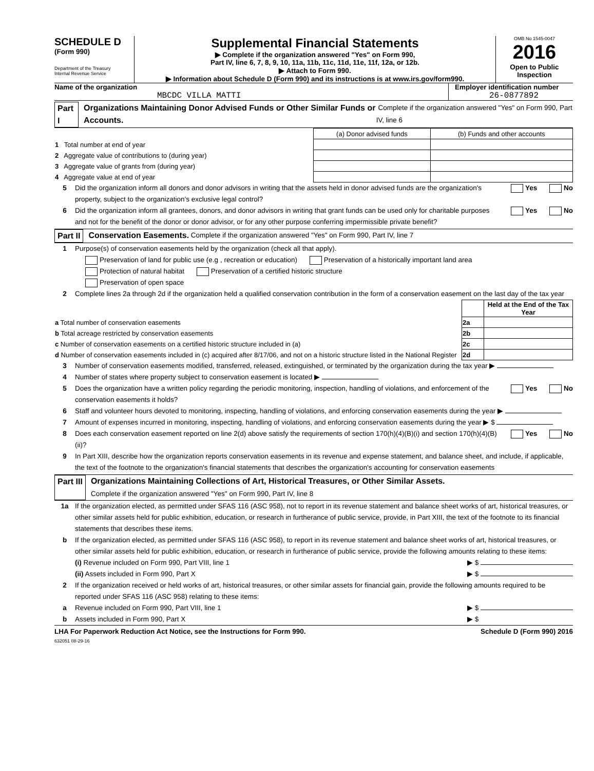SCHEDULE D
(Form 990)
Department of the Treasury
Internal Revenue Service
Supplemental Financial Statements
▶ Complete if the organization answered "Yes" on Form 990,
Part IV, line 6, 7, 8, 9, 10, 11a, 11b, 11c, 11d, 11e, 11f, 12a, or 12b.
▶ Attach to Form 990.
▶ Information about Schedule D (Form 990) and its instructions is at www.irs.gov/form990.
OMB No 1545-0047
2016
Open to Public
Inspection
Name of the organization
MBCDC VILLA MATTI
Employer identification number
26-0877892
Part I Organizations Maintaining Donor Advised Funds or Other Similar Funds or Accounts. Complete if the organization answered "Yes" on Form 990, Part IV, line 6
| | (a) Donor advised funds | (b) Funds and other accounts |
| 1 Total number at end of year | | |
| 2 Aggregate value of contributions to (during year) | | |
| 3 Aggregate value of grants from (during year) | | |
| 4 Aggregate value at end of year | | |
5 Did the organization inform all donors and donor advisors in writing that the assets held in donor advised funds are the organization's property, subject to the organization's exclusive legal control? Yes No
6 Did the organization inform all grantees, donors, and donor advisors in writing that grant funds can be used only for charitable purposes and not for the benefit of the donor or donor advisor, or for any other purpose conferring impermissible private benefit? Yes No
Part II Conservation Easements. Complete if the organization answered "Yes" on Form 990, Part IV, line 7
1 Purpose(s) of conservation easements held by the organization (check all that apply).
Preservation of land for public use (e.g , recreation or education) Preservation of a historically important land area
Protection of natural habitat Preservation of a certified historic structure
Preservation of open space
2 Complete lines 2a through 2d if the organization held a qualified conservation contribution in the form of a conservation easement on the last day of the tax year
| | | Held at the End of the Tax Year |
| a Total number of conservation easements | 2a | |
| b Total acreage restricted by conservation easements | 2b | |
| c Number of conservation easements on a certified historic structure included in (a) | 2c | |
| d Number of conservation easements included in (c) acquired after 8/17/06, and not on a historic structure listed in the National Register | 2d | |
3 Number of conservation easements modified, transferred, released, extinguished, or terminated by the organization during the tax year ▶
4 Number of states where property subject to conservation easement is located ▶
5 Does the organization have a written policy regarding the periodic monitoring, inspection, handling of violations, and enforcement of the conservation easements it holds? Yes No
6 Staff and volunteer hours devoted to monitoring, inspecting, handling of violations, and enforcing conservation easements during the year ▶
7 Amount of expenses incurred in monitoring, inspecting, handling of violations, and enforcing conservation easements during the year ▶ $
8 Does each conservation easement reported on line 2(d) above satisfy the requirements of section 170(h)(4)(B)(i) and section 170(h)(4)(B)(ii)? Yes No
9 In Part XIII, describe how the organization reports conservation easements in its revenue and expense statement, and balance sheet, and include, if applicable, the text of the footnote to the organization's financial statements that describes the organization's accounting for conservation easements
Part III Organizations Maintaining Collections of Art, Historical Treasures, or Other Similar Assets.
Complete if the organization answered "Yes" on Form 990, Part IV, line 8
1a If the organization elected, as permitted under SFAS 116 (ASC 958), not to report in its revenue statement and balance sheet works of art, historical treasures, or other similar assets held for public exhibition, education, or research in furtherance of public service, provide, in Part XIII, the text of the footnote to its financial statements that describes these items.
b If the organization elected, as permitted under SFAS 116 (ASC 958), to report in its revenue statement and balance sheet works of art, historical treasures, or other similar assets held for public exhibition, education, or research in furtherance of public service, provide the following amounts relating to these items:
(i) Revenue included on Form 990, Part VIII, line 1 ▶ $
(ii) Assets included in Form 990, Part X ▶ $
2 If the organization received or held works of art, historical treasures, or other similar assets for financial gain, provide the following amounts required to be reported under SFAS 116 (ASC 958) relating to these items:
a Revenue included on Form 990, Part VIII, line 1 ▶ $
b Assets included in Form 990, Part X ▶ $
LHA For Paperwork Reduction Act Notice, see the Instructions for Form 990. Schedule D (Form 990) 2016
632051 08-29-16